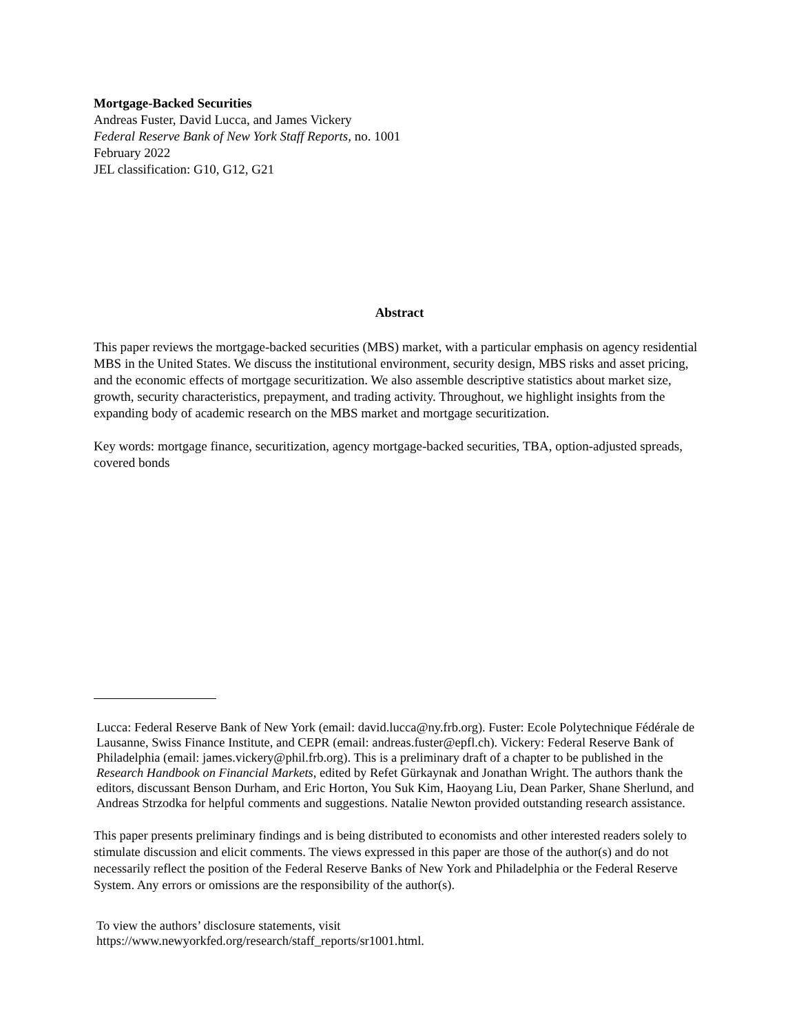Mortgage-Backed Securities
Andreas Fuster, David Lucca, and James Vickery
Federal Reserve Bank of New York Staff Reports, no. 1001
February 2022
JEL classification: G10, G12, G21
Abstract
This paper reviews the mortgage-backed securities (MBS) market, with a particular emphasis on agency residential MBS in the United States. We discuss the institutional environment, security design, MBS risks and asset pricing, and the economic effects of mortgage securitization. We also assemble descriptive statistics about market size, growth, security characteristics, prepayment, and trading activity. Throughout, we highlight insights from the expanding body of academic research on the MBS market and mortgage securitization.
Key words: mortgage finance, securitization, agency mortgage-backed securities, TBA, option-adjusted spreads, covered bonds
Lucca: Federal Reserve Bank of New York (email: david.lucca@ny.frb.org). Fuster: Ecole Polytechnique Fédérale de Lausanne, Swiss Finance Institute, and CEPR (email: andreas.fuster@epfl.ch). Vickery: Federal Reserve Bank of Philadelphia (email: james.vickery@phil.frb.org). This is a preliminary draft of a chapter to be published in the Research Handbook on Financial Markets, edited by Refet Gürkaynak and Jonathan Wright. The authors thank the editors, discussant Benson Durham, and Eric Horton, You Suk Kim, Haoyang Liu, Dean Parker, Shane Sherlund, and Andreas Strzodka for helpful comments and suggestions. Natalie Newton provided outstanding research assistance.
This paper presents preliminary findings and is being distributed to economists and other interested readers solely to stimulate discussion and elicit comments. The views expressed in this paper are those of the author(s) and do not necessarily reflect the position of the Federal Reserve Banks of New York and Philadelphia or the Federal Reserve System. Any errors or omissions are the responsibility of the author(s).
To view the authors’ disclosure statements, visit
https://www.newyorkfed.org/research/staff_reports/sr1001.html.